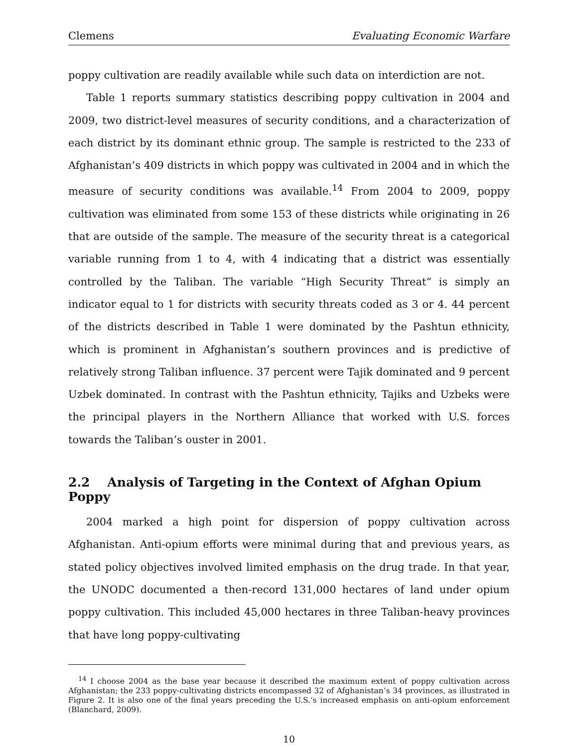Clemens Evaluating Economic Warfare
poppy cultivation are readily available while such data on interdiction are not.
Table 1 reports summary statistics describing poppy cultivation in 2004 and 2009, two district-level measures of security conditions, and a characterization of each district by its dominant ethnic group. The sample is restricted to the 233 of Afghanistan’s 409 districts in which poppy was cultivated in 2004 and in which the measure of security conditions was available.<sup>14</sup> From 2004 to 2009, poppy cultivation was eliminated from some 153 of these districts while originating in 26 that are outside of the sample. The measure of the security threat is a categorical variable running from 1 to 4, with 4 indicating that a district was essentially controlled by the Taliban. The variable “High Security Threat” is simply an indicator equal to 1 for districts with security threats coded as 3 or 4. 44 percent of the districts described in Table 1 were dominated by the Pashtun ethnicity, which is prominent in Afghanistan’s southern provinces and is predictive of relatively strong Taliban influence. 37 percent were Tajik dominated and 9 percent Uzbek dominated. In contrast with the Pashtun ethnicity, Tajiks and Uzbeks were the principal players in the Northern Alliance that worked with U.S. forces towards the Taliban’s ouster in 2001.
2.2 Analysis of Targeting in the Context of Afghan Opium Poppy
2004 marked a high point for dispersion of poppy cultivation across Afghanistan. Anti-opium efforts were minimal during that and previous years, as stated policy objectives involved limited emphasis on the drug trade. In that year, the UNODC documented a then-record 131,000 hectares of land under opium poppy cultivation. This included 45,000 hectares in three Taliban-heavy provinces that have long poppy-cultivating
<sup>14</sup> I choose 2004 as the base year because it described the maximum extent of poppy cultivation across Afghanistan; the 233 poppy-cultivating districts encompassed 32 of Afghanistan’s 34 provinces, as illustrated in Figure 2. It is also one of the final years preceding the U.S.’s increased emphasis on anti-opium enforcement (Blanchard, 2009).
10